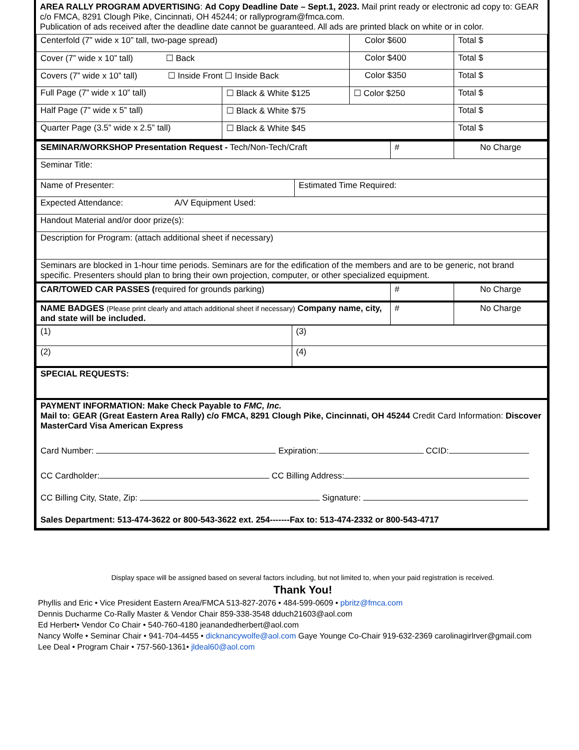AREA RALLY PROGRAM ADVERTISING: Ad Copy Deadline Date – Sept.1, 2023. Mail print ready or electronic ad copy to: GEAR c/o FMCA, 8291 Clough Pike, Cincinnati, OH 45244; or rallyprogram@fmca.com.
Publication of ads received after the deadline date cannot be guaranteed. All ads are printed black on white or in color.
| Centerfold (7” wide x 10” tall, two-page spread) | | Color $600 | Total $ |
| Cover (7” wide x 10” tall) ☐ Back | | Color $400 | Total $ |
| Covers (7” wide x 10” tall) ☐ Inside Front ☐ Inside Back | | Color $350 | Total $ |
| Full Page (7” wide x 10” tall) | ☐ Black & White $125 | ☐ Color $250 | Total $ |
| Half Page (7” wide x 5” tall) | ☐ Black & White $75 | | Total $ |
| Quarter Page (3.5” wide x 2.5” tall) | ☐ Black & White $45 | | Total $ |
| SEMINAR/WORKSHOP Presentation Request - Tech/Non-Tech/Craft | | # | No Charge |
| Seminar Title: | | | |
| Name of Presenter: | Estimated Time Required: | | |
| Expected Attendance: A/V Equipment Used: | | | |
| Handout Material and/or door prize(s): | | | |
| Description for Program: (attach additional sheet if necessary) | | | |
| Seminars are blocked in 1-hour time periods. Seminars are for the edification of the members and are to be generic, not brand specific. Presenters should plan to bring their own projection, computer, or other specialized equipment. | | | |
| CAR/TOWED CAR PASSES ( required for grounds parking) | | # | No Charge |
| NAME BADGES (Please print clearly and attach additional sheet if necessary) Company name, city, and state will be included. | | # | No Charge |
| (1) | (3) |
| (2) | (4) |
| SPECIAL REQUESTS: | |
| PAYMENT INFORMATION: Make Check Payable to FMC, Inc. Mail to: GEAR (Great Eastern Area Rally) c/o FMCA, 8291 Clough Pike, Cincinnati, OH 45244 Credit Card Information: Discover MasterCard Visa American Express Card Number: Expiration: CCID: CC Cardholder: CC Billing Address: CC Billing City, State, Zip: Signature: Sales Department: 513-474-3622 or 800-543-3622 ext. 254-------Fax to: 513-474-2332 or 800-543-4717 | |
Display space will be assigned based on several factors including, but not limited to, when your paid registration is received.
Thank You!
Phyllis and Eric • Vice President Eastern Area/FMCA 513-827-2076 • 484-599-0609 • pbritz@fmca.com
Dennis Ducharme Co-Rally Master & Vendor Chair 859-338-3548 dduch21603@aol.com
Ed Herbert• Vendor Co Chair • 540-760-4180 jeanandedherbert@aol.com
Nancy Wolfe • Seminar Chair • 941-704-4455 • dicknancywolfe@aol.com Gaye Younge Co-Chair 919-632-2369 carolinagirlrver@gmail.com
Lee Deal • Program Chair • 757-560-1361• jldeal60@aol.com